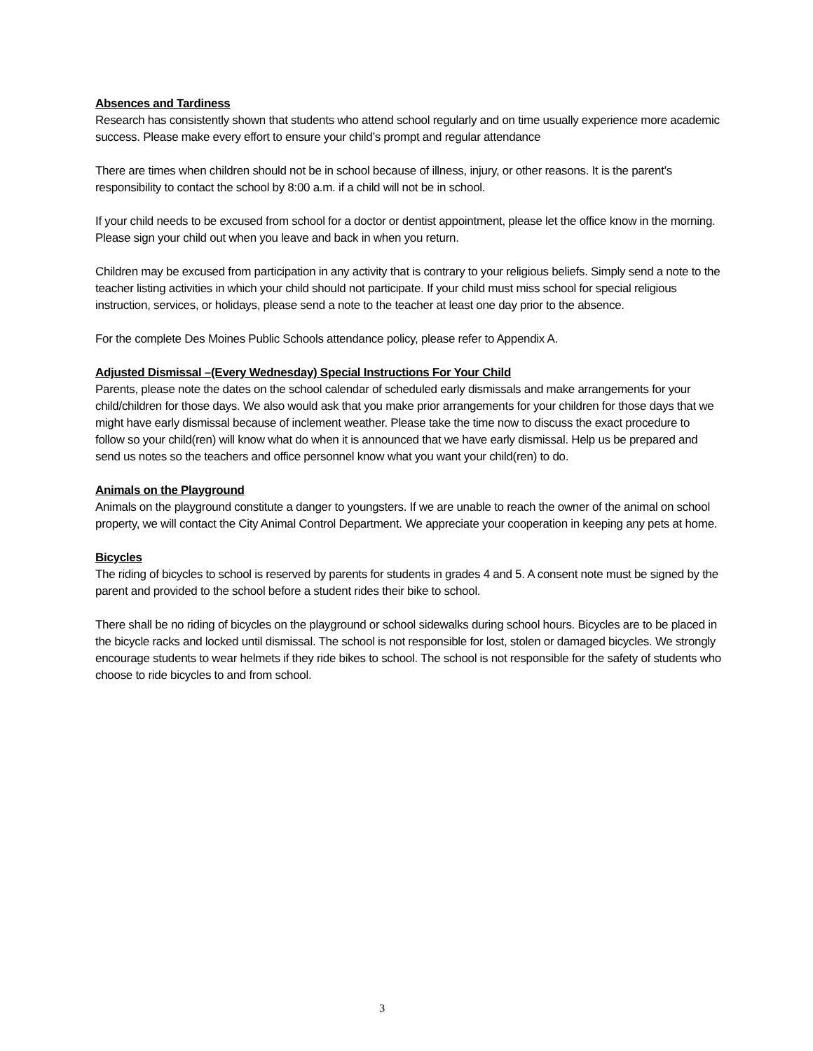Absences and Tardiness
Research has consistently shown that students who attend school regularly and on time usually experience more academic success. Please make every effort to ensure your child’s prompt and regular attendance
There are times when children should not be in school because of illness, injury, or other reasons. It is the parent’s responsibility to contact the school by 8:00 a.m. if a child will not be in school.
If your child needs to be excused from school for a doctor or dentist appointment, please let the office know in the morning. Please sign your child out when you leave and back in when you return.
Children may be excused from participation in any activity that is contrary to your religious beliefs. Simply send a note to the teacher listing activities in which your child should not participate. If your child must miss school for special religious instruction, services, or holidays, please send a note to the teacher at least one day prior to the absence.
For the complete Des Moines Public Schools attendance policy, please refer to Appendix A.
Adjusted Dismissal –(Every Wednesday) Special Instructions For Your Child
Parents, please note the dates on the school calendar of scheduled early dismissals and make arrangements for your child/children for those days. We also would ask that you make prior arrangements for your children for those days that we might have early dismissal because of inclement weather. Please take the time now to discuss the exact procedure to follow so your child(ren) will know what do when it is announced that we have early dismissal. Help us be prepared and send us notes so the teachers and office personnel know what you want your child(ren) to do.
Animals on the Playground
Animals on the playground constitute a danger to youngsters. If we are unable to reach the owner of the animal on school property, we will contact the City Animal Control Department. We appreciate your cooperation in keeping any pets at home.
Bicycles
The riding of bicycles to school is reserved by parents for students in grades 4 and 5. A consent note must be signed by the parent and provided to the school before a student rides their bike to school.
There shall be no riding of bicycles on the playground or school sidewalks during school hours. Bicycles are to be placed in the bicycle racks and locked until dismissal. The school is not responsible for lost, stolen or damaged bicycles. We strongly encourage students to wear helmets if they ride bikes to school. The school is not responsible for the safety of students who choose to ride bicycles to and from school.
3